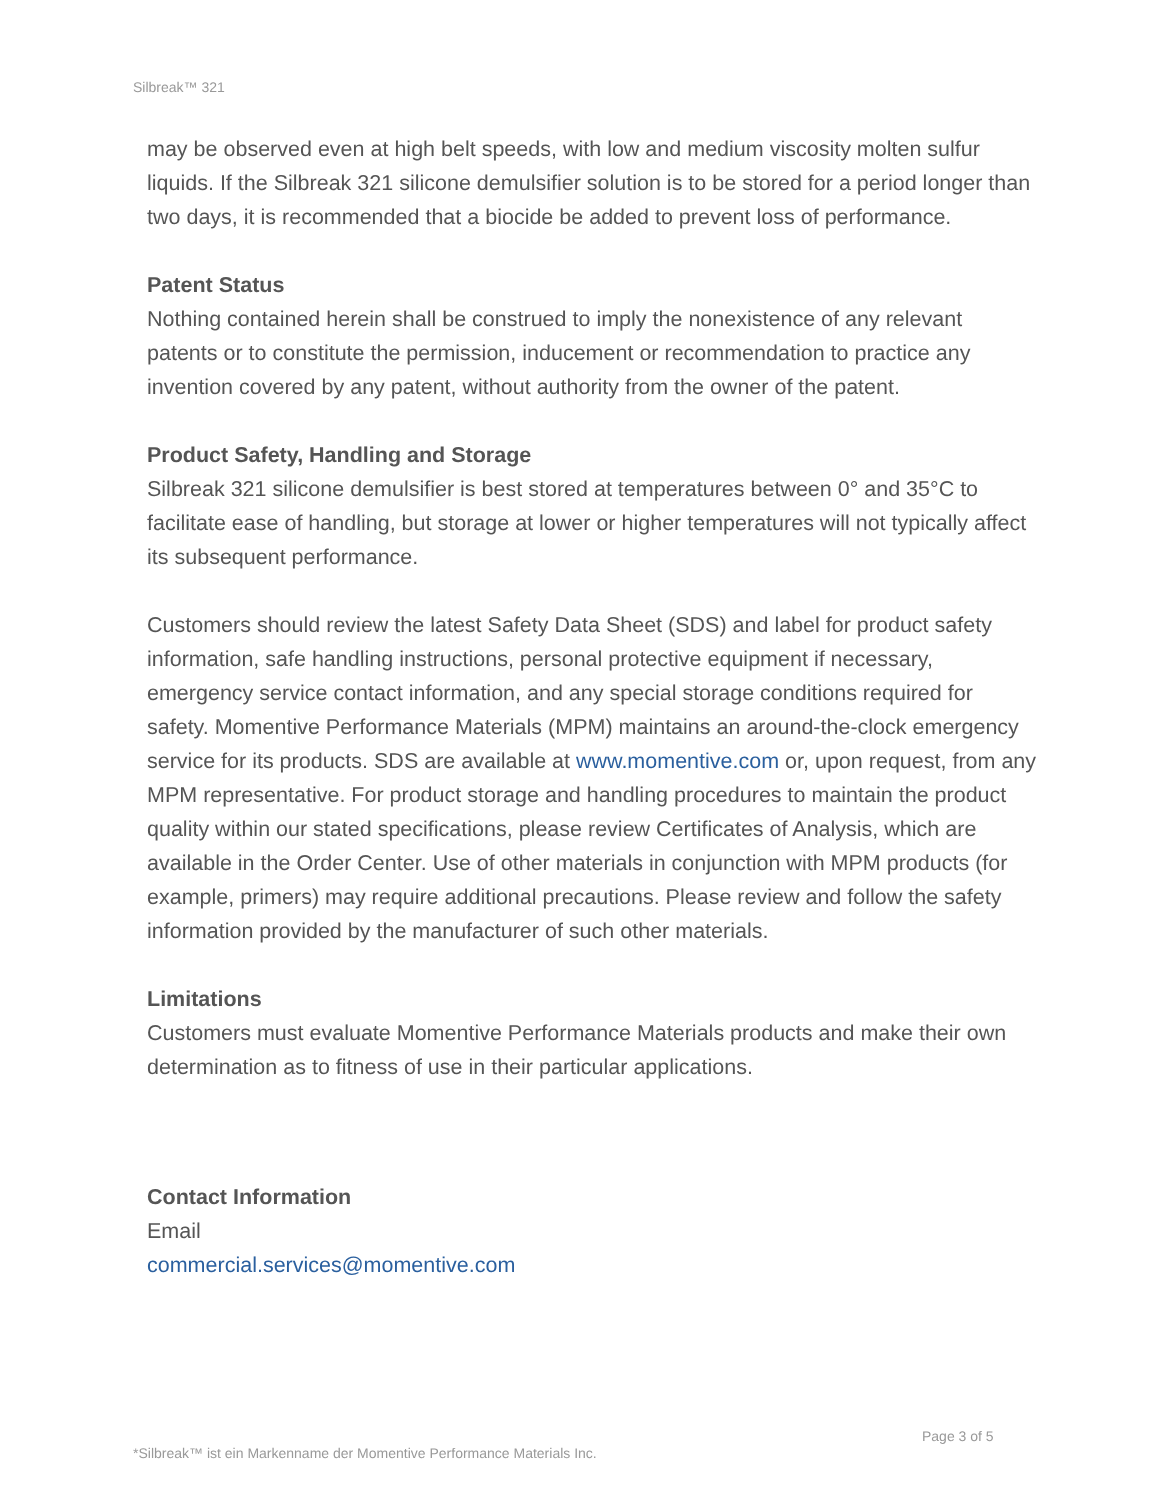Silbreak™ 321
may be observed even at high belt speeds, with low and medium viscosity molten sulfur liquids. If the Silbreak 321 silicone demulsifier solution is to be stored for a period longer than two days, it is recommended that a biocide be added to prevent loss of performance.
Patent Status
Nothing contained herein shall be construed to imply the nonexistence of any relevant patents or to constitute the permission, inducement or recommendation to practice any invention covered by any patent, without authority from the owner of the patent.
Product Safety, Handling and Storage
Silbreak 321 silicone demulsifier is best stored at temperatures between 0° and 35°C to facilitate ease of handling, but storage at lower or higher temperatures will not typically affect its subsequent performance.
Customers should review the latest Safety Data Sheet (SDS) and label for product safety information, safe handling instructions, personal protective equipment if necessary, emergency service contact information, and any special storage conditions required for safety. Momentive Performance Materials (MPM) maintains an around-the-clock emergency service for its products. SDS are available at www.momentive.com or, upon request, from any MPM representative. For product storage and handling procedures to maintain the product quality within our stated specifications, please review Certificates of Analysis, which are available in the Order Center. Use of other materials in conjunction with MPM products (for example, primers) may require additional precautions. Please review and follow the safety information provided by the manufacturer of such other materials.
Limitations
Customers must evaluate Momentive Performance Materials products and make their own determination as to fitness of use in their particular applications.
Contact Information
Email
commercial.services@momentive.com
Page 3 of 5
*Silbreak™ ist ein Markenname der Momentive Performance Materials Inc.